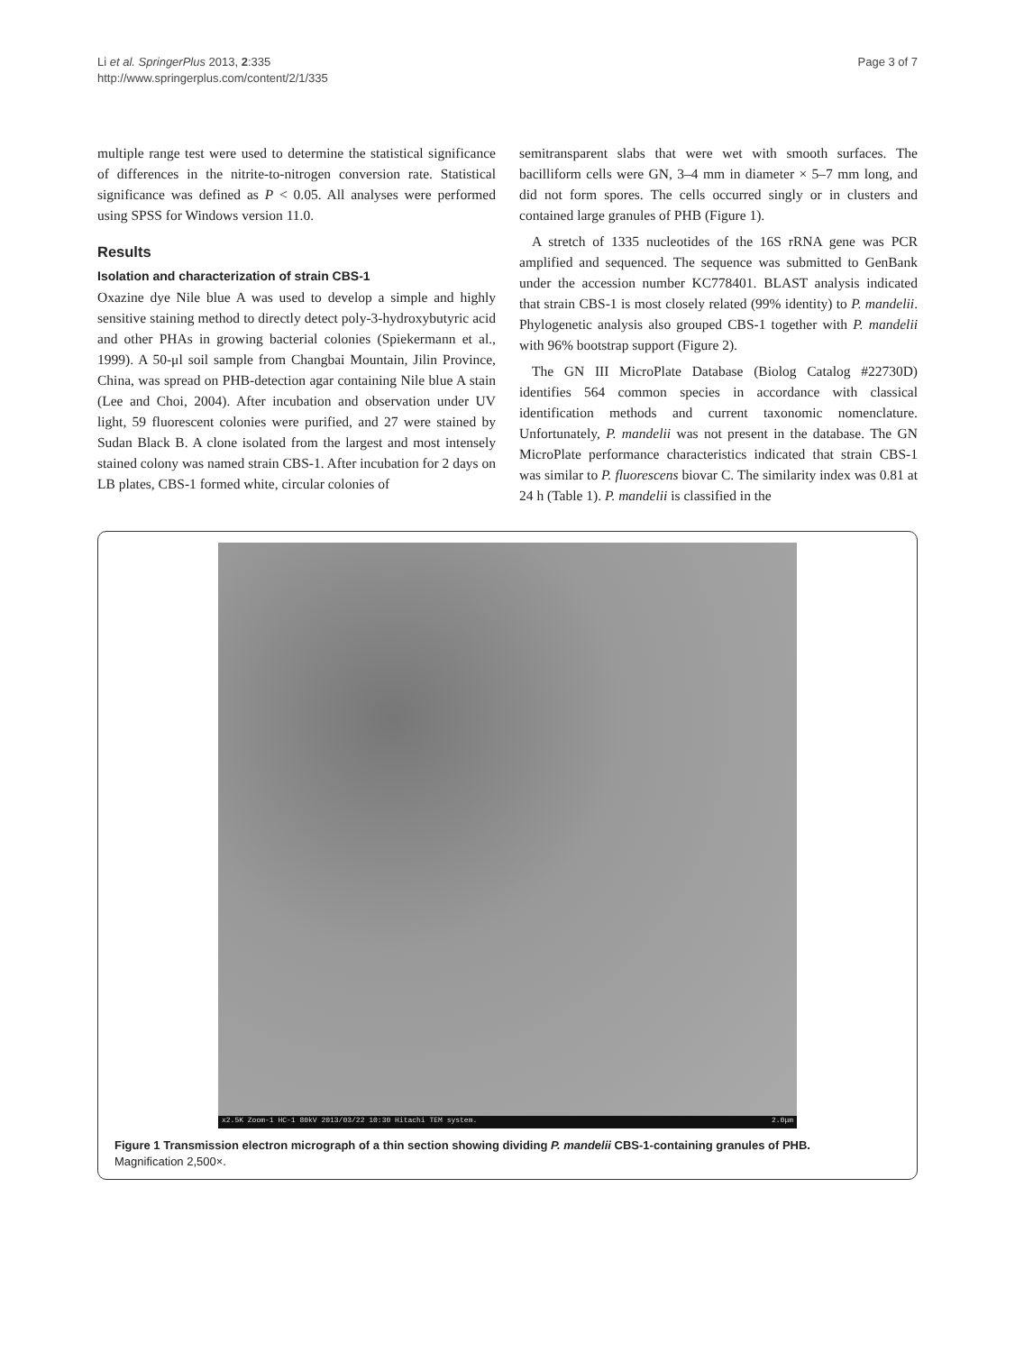Li et al. SpringerPlus 2013, 2:335
http://www.springerplus.com/content/2/1/335
Page 3 of 7
multiple range test were used to determine the statistical significance of differences in the nitrite-to-nitrogen conversion rate. Statistical significance was defined as P < 0.05. All analyses were performed using SPSS for Windows version 11.0.
Results
Isolation and characterization of strain CBS-1
Oxazine dye Nile blue A was used to develop a simple and highly sensitive staining method to directly detect poly-3-hydroxybutyric acid and other PHAs in growing bacterial colonies (Spiekermann et al., 1999). A 50-μl soil sample from Changbai Mountain, Jilin Province, China, was spread on PHB-detection agar containing Nile blue A stain (Lee and Choi, 2004). After incubation and observation under UV light, 59 fluorescent colonies were purified, and 27 were stained by Sudan Black B. A clone isolated from the largest and most intensely stained colony was named strain CBS-1. After incubation for 2 days on LB plates, CBS-1 formed white, circular colonies of
semitransparent slabs that were wet with smooth surfaces. The bacilliform cells were GN, 3–4 mm in diameter × 5–7 mm long, and did not form spores. The cells occurred singly or in clusters and contained large granules of PHB (Figure 1).
A stretch of 1335 nucleotides of the 16S rRNA gene was PCR amplified and sequenced. The sequence was submitted to GenBank under the accession number KC778401. BLAST analysis indicated that strain CBS-1 is most closely related (99% identity) to P. mandelii. Phylogenetic analysis also grouped CBS-1 together with P. mandelii with 96% bootstrap support (Figure 2).
The GN III MicroPlate Database (Biolog Catalog #22730D) identifies 564 common species in accordance with classical identification methods and current taxonomic nomenclature. Unfortunately, P. mandelii was not present in the database. The GN MicroPlate performance characteristics indicated that strain CBS-1 was similar to P. fluorescens biovar C. The similarity index was 0.81 at 24 h (Table 1). P. mandelii is classified in the
x2.5K Zoom-1 HC-1 80kV 2013/03/22 10:30 Hitachi TEM system. 2.0μm
Figure 1 Transmission electron micrograph of a thin section showing dividing P. mandelii CBS-1-containing granules of PHB.
Magnification 2,500×.